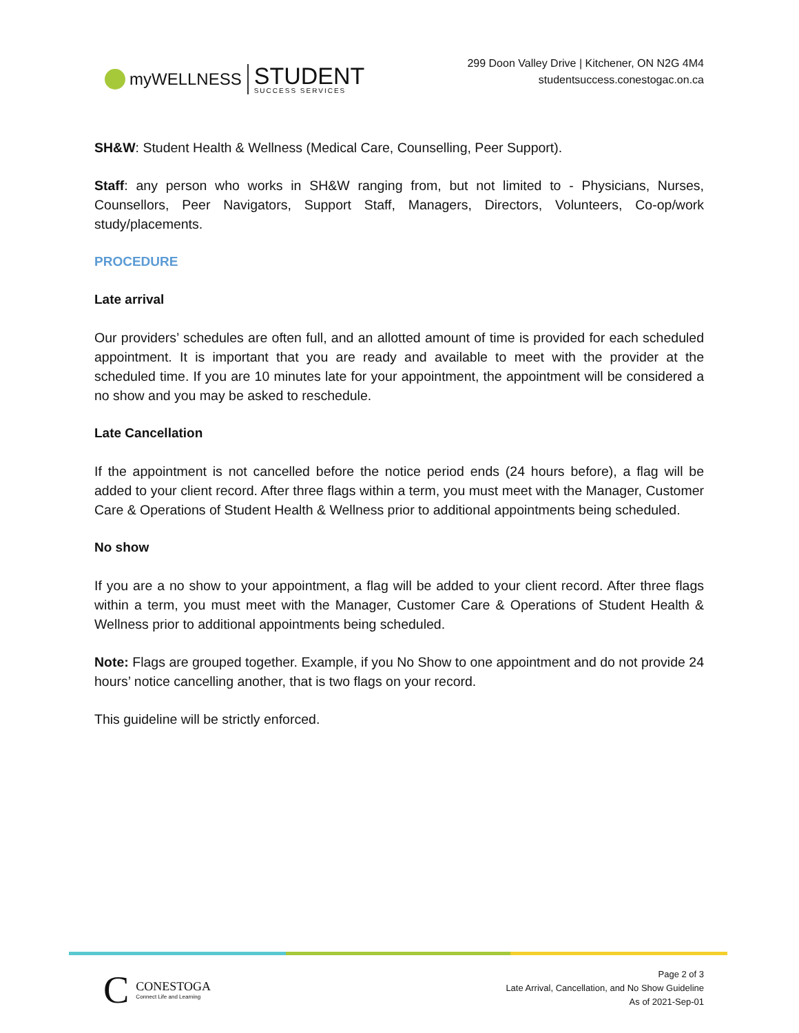myWELLNESS STUDENT
SUCCESS SERVICES
299 Doon Valley Drive | Kitchener, ON N2G 4M4
studentsuccess.conestogac.on.ca
SH&W: Student Health & Wellness (Medical Care, Counselling, Peer Support).
Staff: any person who works in SH&W ranging from, but not limited to - Physicians, Nurses, Counsellors, Peer Navigators, Support Staff, Managers, Directors, Volunteers, Co-op/work study/placements.
PROCEDURE
Late arrival
Our providers’ schedules are often full, and an allotted amount of time is provided for each scheduled appointment. It is important that you are ready and available to meet with the provider at the scheduled time. If you are 10 minutes late for your appointment, the appointment will be considered a no show and you may be asked to reschedule.
Late Cancellation
If the appointment is not cancelled before the notice period ends (24 hours before), a flag will be added to your client record. After three flags within a term, you must meet with the Manager, Customer Care & Operations of Student Health & Wellness prior to additional appointments being scheduled.
No show
If you are a no show to your appointment, a flag will be added to your client record. After three flags within a term, you must meet with the Manager, Customer Care & Operations of Student Health & Wellness prior to additional appointments being scheduled.
Note: Flags are grouped together. Example, if you No Show to one appointment and do not provide 24 hours’ notice cancelling another, that is two flags on your record.
This guideline will be strictly enforced.
C CONESTOGA
Connect Life and Learning
Page 2 of 3
Late Arrival, Cancellation, and No Show Guideline
As of 2021-Sep-01